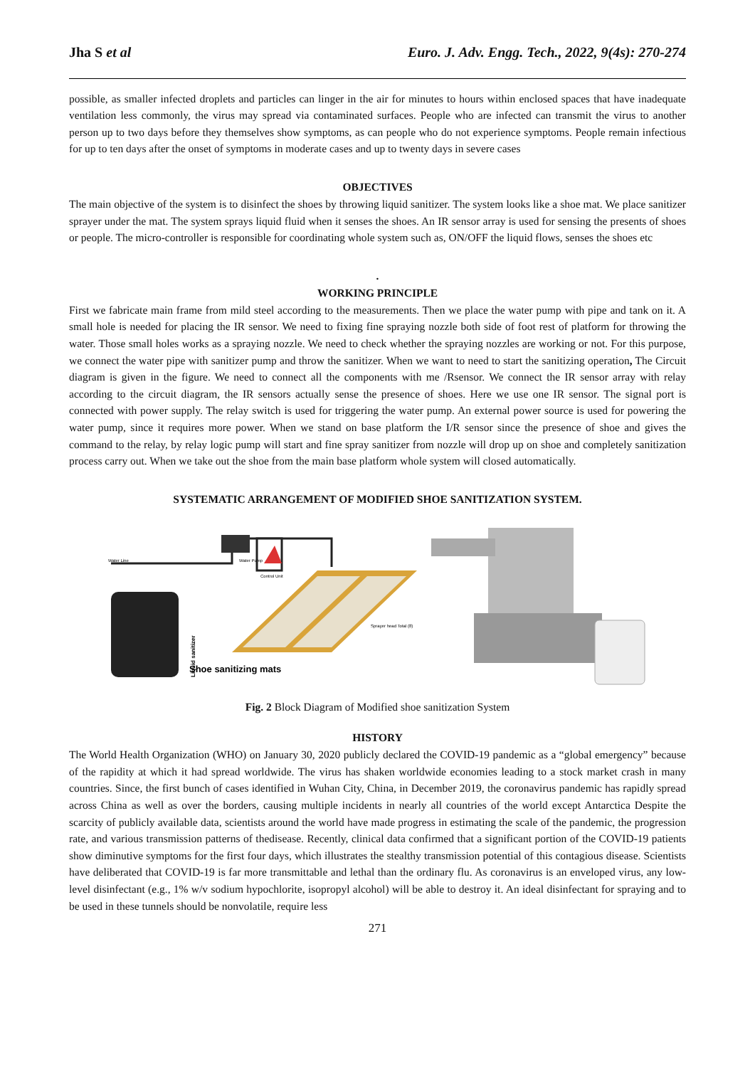Jha S et al Euro. J. Adv. Engg. Tech., 2022, 9(4s): 270-274
possible, as smaller infected droplets and particles can linger in the air for minutes to hours within enclosed spaces that have inadequate ventilation less commonly, the virus may spread via contaminated surfaces. People who are infected can transmit the virus to another person up to two days before they themselves show symptoms, as can people who do not experience symptoms. People remain infectious for up to ten days after the onset of symptoms in moderate cases and up to twenty days in severe cases
OBJECTIVES
The main objective of the system is to disinfect the shoes by throwing liquid sanitizer. The system looks like a shoe mat. We place sanitizer sprayer under the mat. The system sprays liquid fluid when it senses the shoes. An IR sensor array is used for sensing the presents of shoes or people. The micro-controller is responsible for coordinating whole system such as, ON/OFF the liquid flows, senses the shoes etc
.
WORKING PRINCIPLE
First we fabricate main frame from mild steel according to the measurements. Then we place the water pump with pipe and tank on it. A small hole is needed for placing the IR sensor. We need to fixing fine spraying nozzle both side of foot rest of platform for throwing the water. Those small holes works as a spraying nozzle. We need to check whether the spraying nozzles are working or not. For this purpose, we connect the water pipe with sanitizer pump and throw the sanitizer. When we want to need to start the sanitizing operation, The Circuit diagram is given in the figure. We need to connect all the components with me /Rsensor. We connect the IR sensor array with relay according to the circuit diagram, the IR sensors actually sense the presence of shoes. Here we use one IR sensor. The signal port is connected with power supply. The relay switch is used for triggering the water pump. An external power source is used for powering the water pump, since it requires more power. When we stand on base platform the I/R sensor since the presence of shoe and gives the command to the relay, by relay logic pump will start and fine spray sanitizer from nozzle will drop up on shoe and completely sanitization process carry out. When we take out the shoe from the main base platform whole system will closed automatically.
SYSTEMATIC ARRANGEMENT OF MODIFIED SHOE SANITIZATION SYSTEM.
Water Line
Water Pump
Control Unit
Sprayer head Total (8)
Shoe sanitizing mats
Liquid sanitizer
Fig. 2 Block Diagram of Modified shoe sanitization System
HISTORY
The World Health Organization (WHO) on January 30, 2020 publicly declared the COVID-19 pandemic as a “global emergency” because of the rapidity at which it had spread worldwide. The virus has shaken worldwide economies leading to a stock market crash in many countries. Since, the first bunch of cases identified in Wuhan City, China, in December 2019, the coronavirus pandemic has rapidly spread across China as well as over the borders, causing multiple incidents in nearly all countries of the world except Antarctica Despite the scarcity of publicly available data, scientists around the world have made progress in estimating the scale of the pandemic, the progression rate, and various transmission patterns of thedisease. Recently, clinical data confirmed that a significant portion of the COVID-19 patients show diminutive symptoms for the first four days, which illustrates the stealthy transmission potential of this contagious disease. Scientists have deliberated that COVID-19 is far more transmittable and lethal than the ordinary flu. As coronavirus is an enveloped virus, any low-level disinfectant (e.g., 1% w/v sodium hypochlorite, isopropyl alcohol) will be able to destroy it. An ideal disinfectant for spraying and to be used in these tunnels should be nonvolatile, require less
271